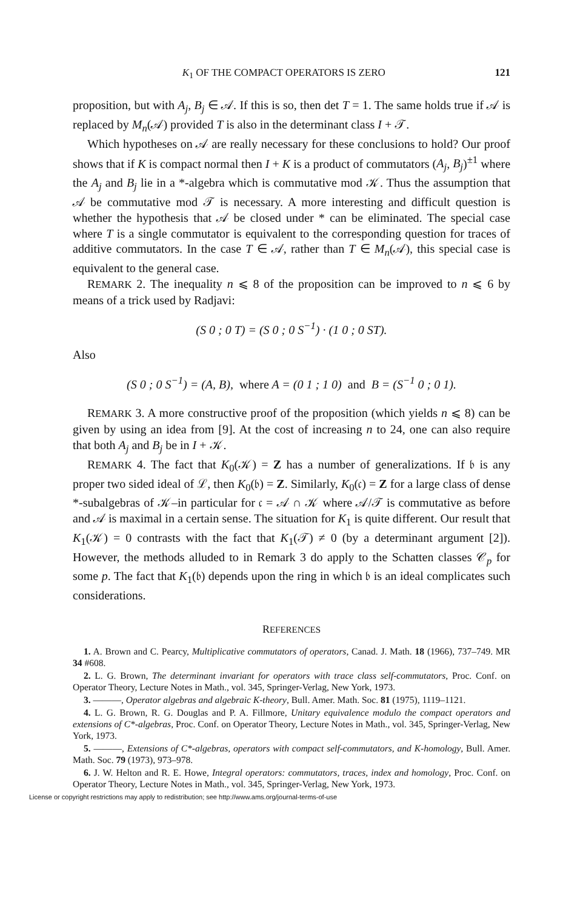K<sub>1</sub> OF THE COMPACT OPERATORS IS ZERO 121
proposition, but with A<sub>j</sub>, B<sub>j</sub> ∈ 𝒜. If this is so, then det T = 1. The same holds true if 𝒜 is replaced by M<sub>n</sub>(𝒜) provided T is also in the determinant class I + 𝒯.
Which hypotheses on 𝒜 are really necessary for these conclusions to hold? Our proof shows that if K is compact normal then I + K is a product of commutators (A<sub>j</sub>, B<sub>j</sub>)<sup>±1</sup> where the A<sub>j</sub> and B<sub>j</sub> lie in a *-algebra which is commutative mod 𝒦. Thus the assumption that 𝒜 be commutative mod 𝒯 is necessary. A more interesting and difficult question is whether the hypothesis that 𝒜 be closed under * can be eliminated. The special case where T is a single commutator is equivalent to the corresponding question for traces of additive commutators. In the case T ∈ 𝒜, rather than T ∈ M<sub>n</sub>(𝒜), this special case is equivalent to the general case.
REMARK 2. The inequality n ⩽ 8 of the proposition can be improved to n ⩽ 6 by means of a trick used by Radjavi:
(S 0 ; 0 T) = (S 0 ; 0 S<sup>−1</sup>) · (1 0 ; 0 ST).
Also
(S 0 ; 0 S<sup>−1</sup>) = (A, B), where A = (0 1 ; 1 0) and B = (S<sup>−1</sup> 0 ; 0 1).
REMARK 3. A more constructive proof of the proposition (which yields n ⩽ 8) can be given by using an idea from [9]. At the cost of increasing n to 24, one can also require that both A<sub>j</sub> and B<sub>j</sub> be in I + 𝒦.
REMARK 4. The fact that K<sub>0</sub>(𝒦) = Z has a number of generalizations. If 𝔟 is any proper two sided ideal of ℒ, then K<sub>0</sub>(𝔟) = Z. Similarly, K<sub>0</sub>(𝔠) = Z for a large class of dense *-subalgebras of 𝒦–in particular for 𝔠 = 𝒜 ∩ 𝒦 where 𝒜/𝒯 is commutative as before and 𝒜 is maximal in a certain sense. The situation for K<sub>1</sub> is quite different. Our result that K<sub>1</sub>(𝒦) = 0 contrasts with the fact that K<sub>1</sub>(𝒯) ≠ 0 (by a determinant argument [2]). However, the methods alluded to in Remark 3 do apply to the Schatten classes 𝒞<sub>p</sub> for some p. The fact that K<sub>1</sub>(𝔟) depends upon the ring in which 𝔟 is an ideal complicates such considerations.
REFERENCES
1. A. Brown and C. Pearcy, Multiplicative commutators of operators, Canad. J. Math. 18 (1966), 737–749. MR 34 #608.
2. L. G. Brown, The determinant invariant for operators with trace class self-commutators, Proc. Conf. on Operator Theory, Lecture Notes in Math., vol. 345, Springer-Verlag, New York, 1973.
3. ———, Operator algebras and algebraic K-theory, Bull. Amer. Math. Soc. 81 (1975), 1119–1121.
4. L. G. Brown, R. G. Douglas and P. A. Fillmore, Unitary equivalence modulo the compact operators and extensions of C*-algebras, Proc. Conf. on Operator Theory, Lecture Notes in Math., vol. 345, Springer-Verlag, New York, 1973.
5. ———, Extensions of C*-algebras, operators with compact self-commutators, and K-homology, Bull. Amer. Math. Soc. 79 (1973), 973–978.
6. J. W. Helton and R. E. Howe, Integral operators: commutators, traces, index and homology, Proc. Conf. on Operator Theory, Lecture Notes in Math., vol. 345, Springer-Verlag, New York, 1973.
License or copyright restrictions may apply to redistribution; see http://www.ams.org/journal-terms-of-use